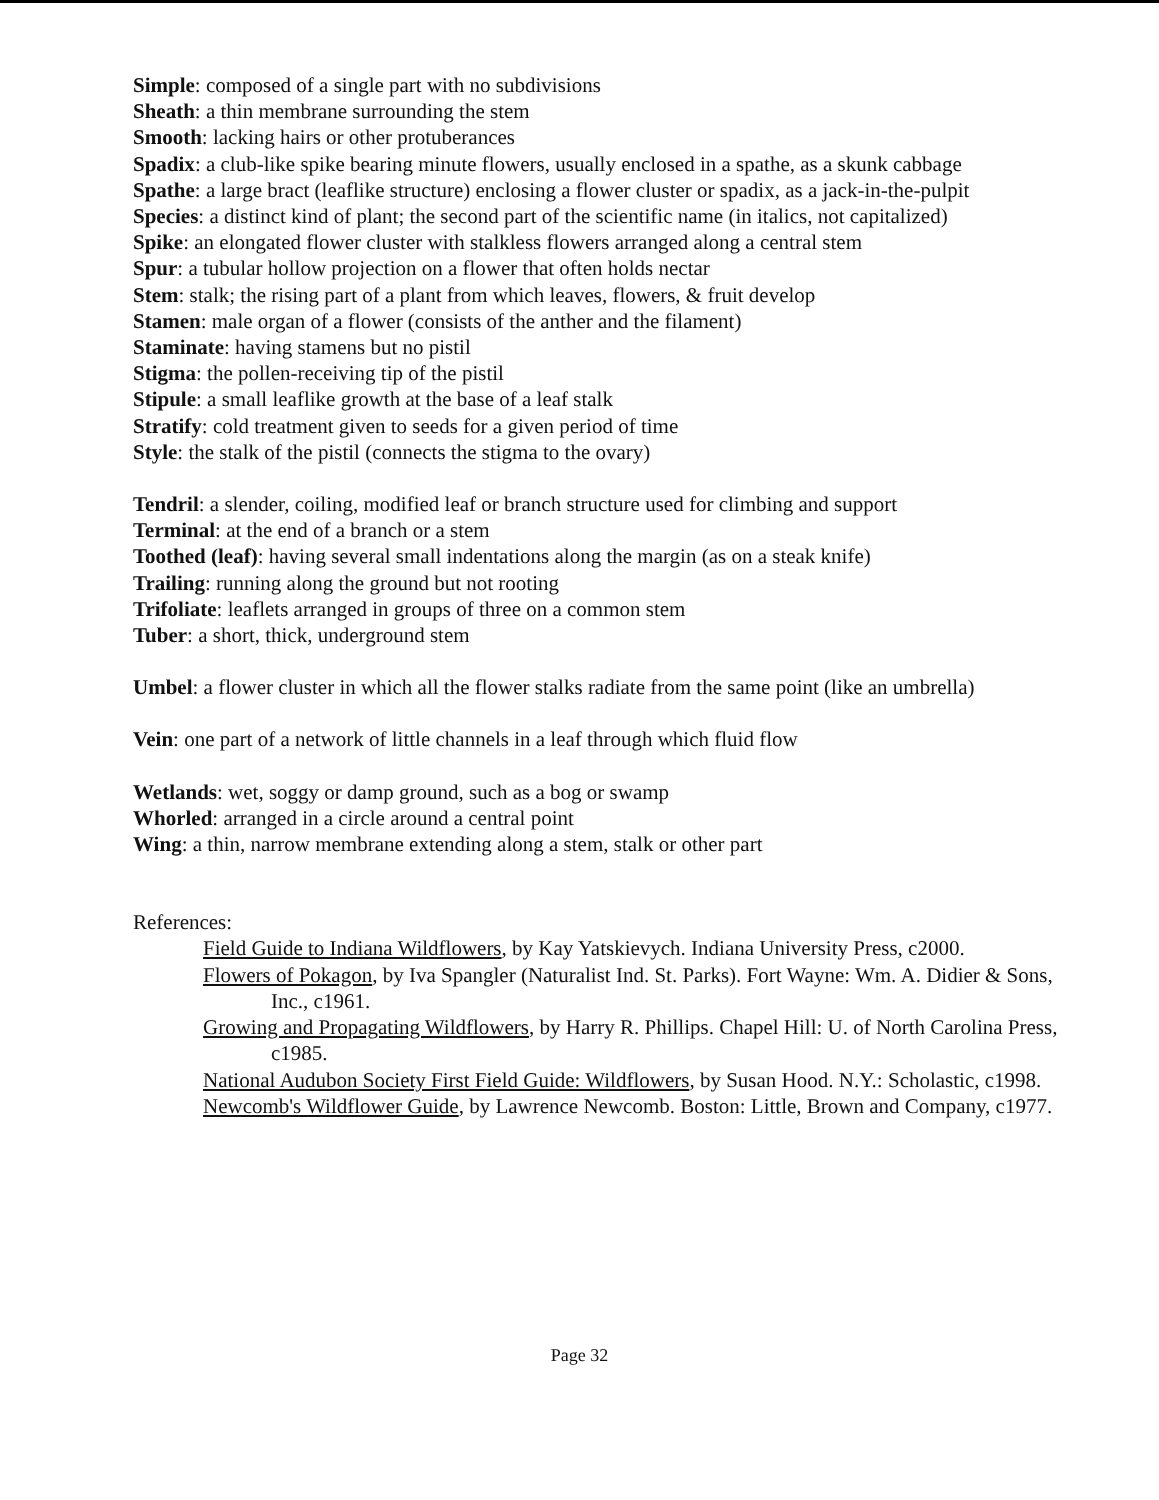Simple: composed of a single part with no subdivisions
Sheath: a thin membrane surrounding the stem
Smooth: lacking hairs or other protuberances
Spadix: a club-like spike bearing minute flowers, usually enclosed in a spathe, as a skunk cabbage
Spathe: a large bract (leaflike structure) enclosing a flower cluster or spadix, as a jack-in-the-pulpit
Species: a distinct kind of plant; the second part of the scientific name (in italics, not capitalized)
Spike: an elongated flower cluster with stalkless flowers arranged along a central stem
Spur: a tubular hollow projection on a flower that often holds nectar
Stem: stalk; the rising part of a plant from which leaves, flowers, & fruit develop
Stamen: male organ of a flower (consists of the anther and the filament)
Staminate: having stamens but no pistil
Stigma: the pollen-receiving tip of the pistil
Stipule: a small leaflike growth at the base of a leaf stalk
Stratify: cold treatment given to seeds for a given period of time
Style: the stalk of the pistil (connects the stigma to the ovary)
Tendril: a slender, coiling, modified leaf or branch structure used for climbing and support
Terminal: at the end of a branch or a stem
Toothed (leaf): having several small indentations along the margin (as on a steak knife)
Trailing: running along the ground but not rooting
Trifoliate: leaflets arranged in groups of three on a common stem
Tuber: a short, thick, underground stem
Umbel: a flower cluster in which all the flower stalks radiate from the same point (like an umbrella)
Vein: one part of a network of little channels in a leaf through which fluid flow
Wetlands: wet, soggy or damp ground, such as a bog or swamp
Whorled: arranged in a circle around a central point
Wing: a thin, narrow membrane extending along a stem, stalk or other part
References:
Field Guide to Indiana Wildflowers, by Kay Yatskievych. Indiana University Press, c2000.
Flowers of Pokagon, by Iva Spangler (Naturalist Ind. St. Parks). Fort Wayne: Wm. A. Didier & Sons, Inc., c1961.
Growing and Propagating Wildflowers, by Harry R. Phillips. Chapel Hill: U. of North Carolina Press, c1985.
National Audubon Society First Field Guide: Wildflowers, by Susan Hood. N.Y.: Scholastic, c1998.
Newcomb's Wildflower Guide, by Lawrence Newcomb. Boston: Little, Brown and Company, c1977.
Page 32